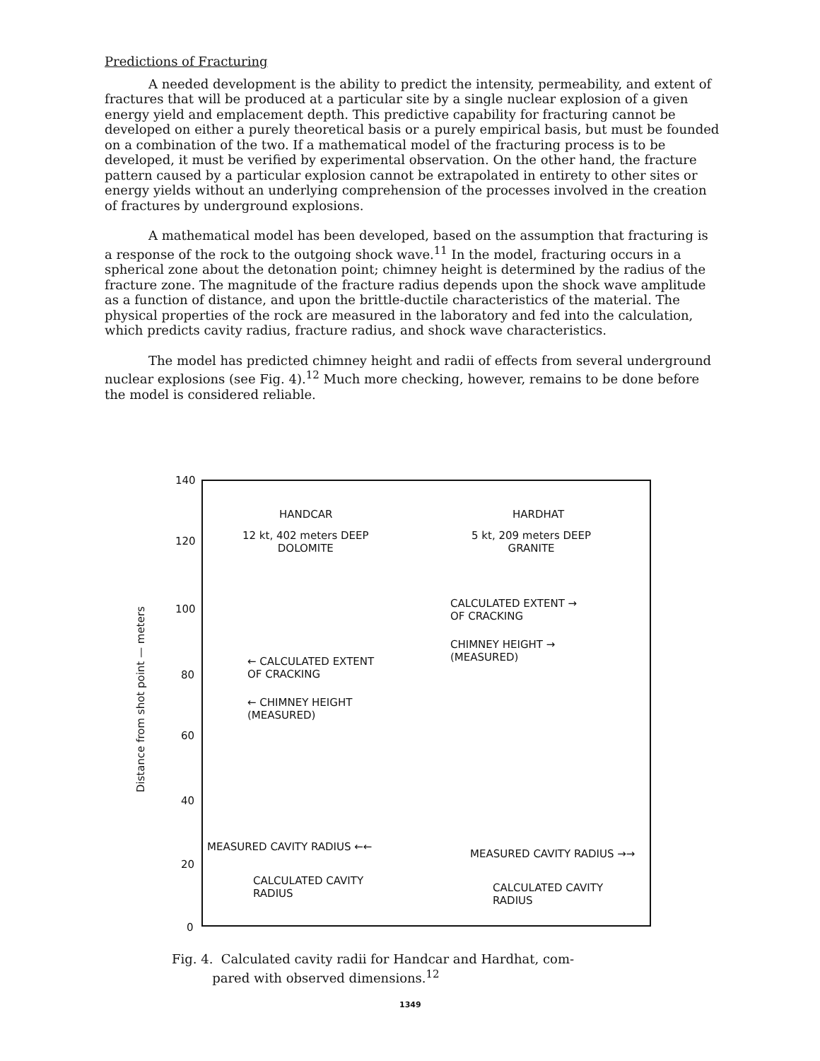Predictions of Fracturing
A needed development is the ability to predict the intensity, permeability, and extent of fractures that will be produced at a particular site by a single nuclear explosion of a given energy yield and emplacement depth. This predictive capability for fracturing cannot be developed on either a purely theoretical basis or a purely empirical basis, but must be founded on a combination of the two. If a mathematical model of the fracturing process is to be developed, it must be verified by experimental observation. On the other hand, the fracture pattern caused by a particular explosion cannot be extrapolated in entirety to other sites or energy yields without an underlying comprehension of the processes involved in the creation of fractures by underground explosions.
A mathematical model has been developed, based on the assumption that fracturing is a response of the rock to the outgoing shock wave.<sup>11</sup> In the model, fracturing occurs in a spherical zone about the detonation point; chimney height is determined by the radius of the fracture zone. The magnitude of the fracture radius depends upon the shock wave amplitude as a function of distance, and upon the brittle-ductile characteristics of the material. The physical properties of the rock are measured in the laboratory and fed into the calculation, which predicts cavity radius, fracture radius, and shock wave characteristics.
The model has predicted chimney height and radii of effects from several underground nuclear explosions (see Fig. 4).<sup>12</sup> Much more checking, however, remains to be done before the model is considered reliable.
Distance from shot point — meters
140
120
100
80
60
40
20
0
HANDCAR
12 kt, 402 meters DEEP
DOLOMITE
HARDHAT
5 kt, 209 meters DEEP
GRANITE
CALCULATED EXTENT →
OF CRACKING
CHIMNEY HEIGHT →
(MEASURED)
← CALCULATED EXTENT
OF CRACKING
← CHIMNEY HEIGHT
(MEASURED)
MEASURED CAVITY RADIUS ←←
CALCULATED CAVITY
RADIUS
MEASURED CAVITY RADIUS →→
CALCULATED CAVITY
RADIUS
Fig. 4. Calculated cavity radii for Handcar and Hardhat, com-
pared with observed dimensions.<sup>12</sup>
1349